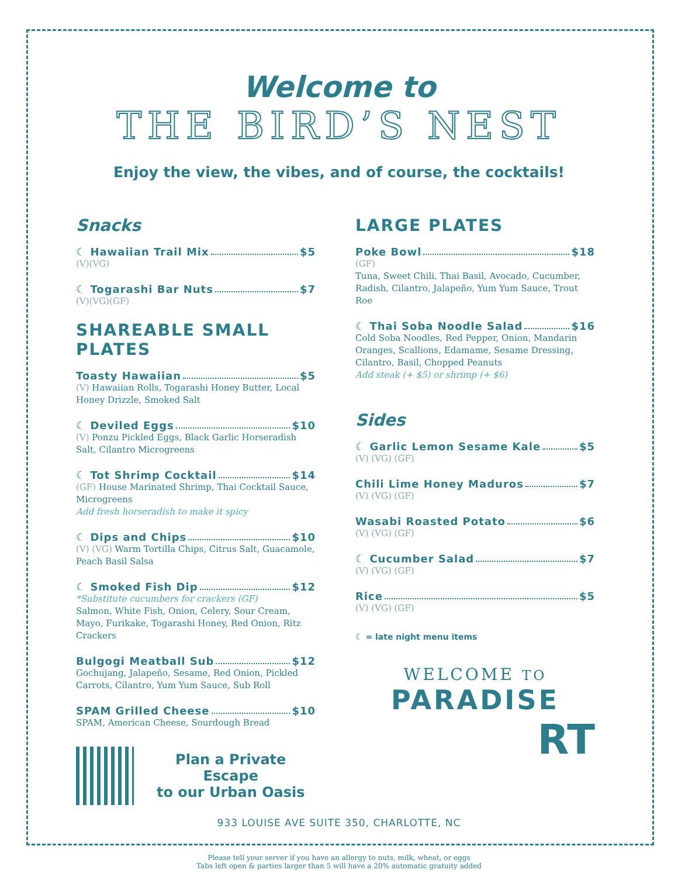Welcome to
THE BIRD’S NEST
Enjoy the view, the vibes, and of course, the cocktails!
Snacks
☾ Hawaiian Trail Mix $5
(V)(VG)
☾ Togarashi Bar Nuts $7
(V)(VG)(GF)
SHAREABLE SMALL PLATES
Toasty Hawaiian $5
(V) Hawaiian Rolls, Togarashi Honey Butter, Local Honey Drizzle, Smoked Salt
☾ Deviled Eggs $10
(V) Ponzu Pickled Eggs, Black Garlic Horseradish Salt, Cilantro Microgreens
☾ Tot Shrimp Cocktail $14
(GF) House Marinated Shrimp, Thai Cocktail Sauce, Microgreens
Add fresh horseradish to make it spicy
☾ Dips and Chips $10
(V) (VG) Warm Tortilla Chips, Citrus Salt, Guacamole, Peach Basil Salsa
☾ Smoked Fish Dip $12
*Substitute cucumbers for crackers (GF)
Salmon, White Fish, Onion, Celery, Sour Cream, Mayo, Furikake, Togarashi Honey, Red Onion, Ritz Crackers
Bulgogi Meatball Sub $12
Gochujang, Jalapeño, Sesame, Red Onion, Pickled Carrots, Cilantro, Yum Yum Sauce, Sub Roll
SPAM Grilled Cheese $10
SPAM, American Cheese, Sourdough Bread
Plan a Private Escape
to our Urban Oasis
LARGE PLATES
Poke Bowl $18
(GF)
Tuna, Sweet Chili, Thai Basil, Avocado, Cucumber, Radish, Cilantro, Jalapeño, Yum Yum Sauce, Trout Roe
☾ Thai Soba Noodle Salad $16
Cold Soba Noodles, Red Pepper, Onion, Mandarin Oranges, Scallions, Edamame, Sesame Dressing, Cilantro, Basil, Chopped Peanuts
Add steak (+ $5) or shrimp (+ $6)
Sides
☾ Garlic Lemon Sesame Kale $5
(V) (VG) (GF)
Chili Lime Honey Maduros $7
(V) (VG) (GF)
Wasabi Roasted Potato $6
(V) (VG) (GF)
☾ Cucumber Salad $7
(V) (VG) (GF)
Rice $5
(V) (VG) (GF)
☾ = late night menu items
WELCOME TO
PARADISE
RT
933 LOUISE AVE SUITE 350, CHARLOTTE, NC
Please tell your server if you have an allergy to nuts, milk, wheat, or eggs
Tabs left open & parties larger than 5 will have a 20% automatic gratuity added